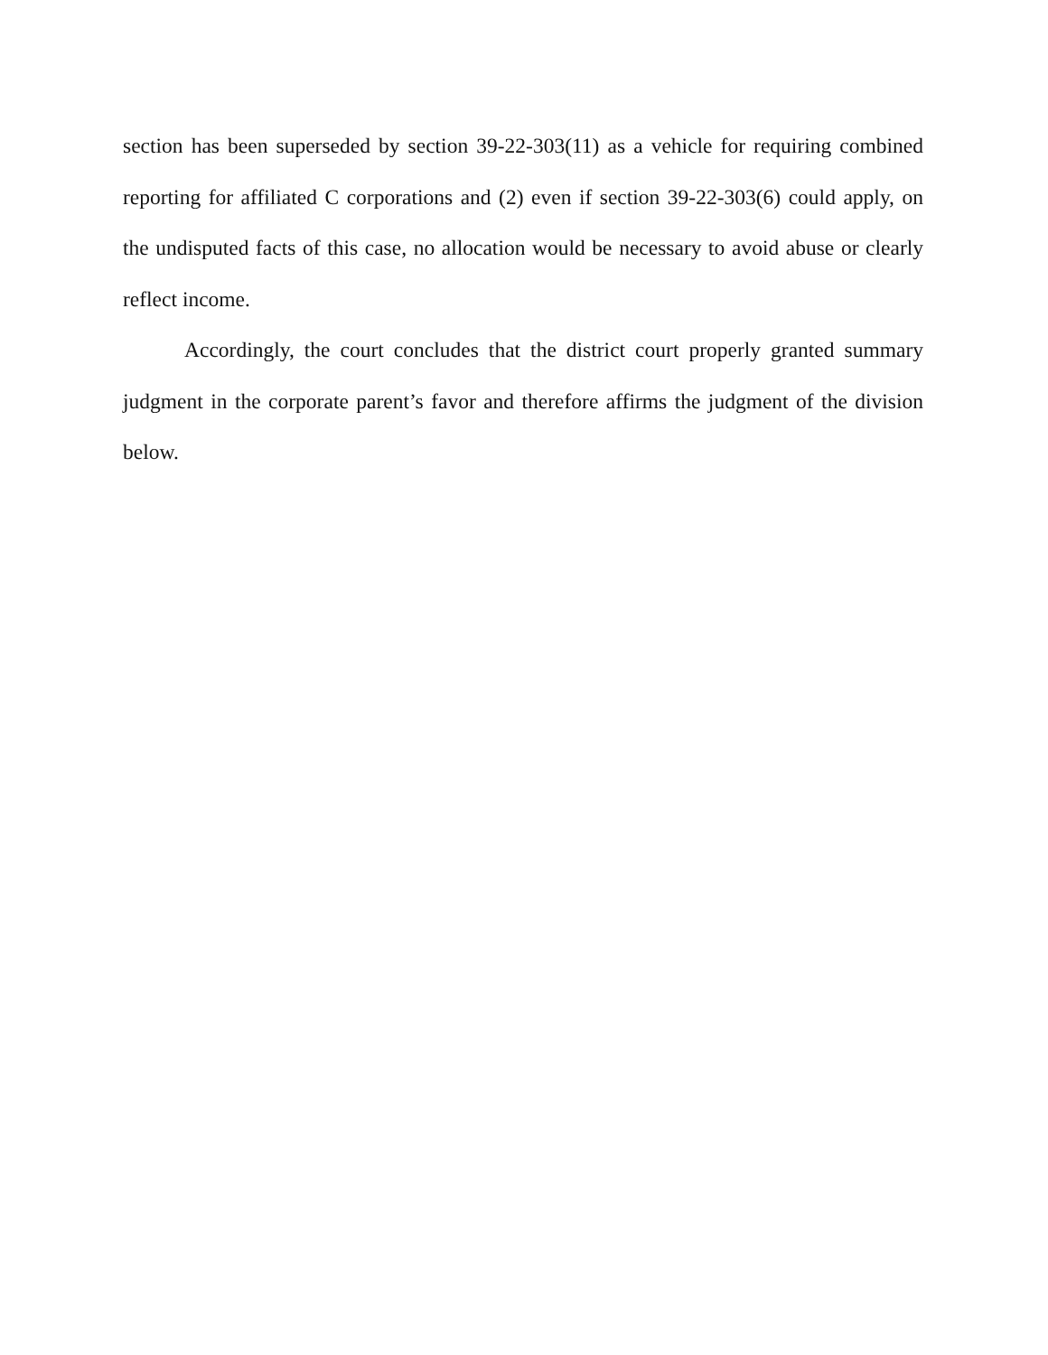section has been superseded by section 39-22-303(11) as a vehicle for requiring combined reporting for affiliated C corporations and (2) even if section 39-22-303(6) could apply, on the undisputed facts of this case, no allocation would be necessary to avoid abuse or clearly reflect income.
Accordingly, the court concludes that the district court properly granted summary judgment in the corporate parent’s favor and therefore affirms the judgment of the division below.